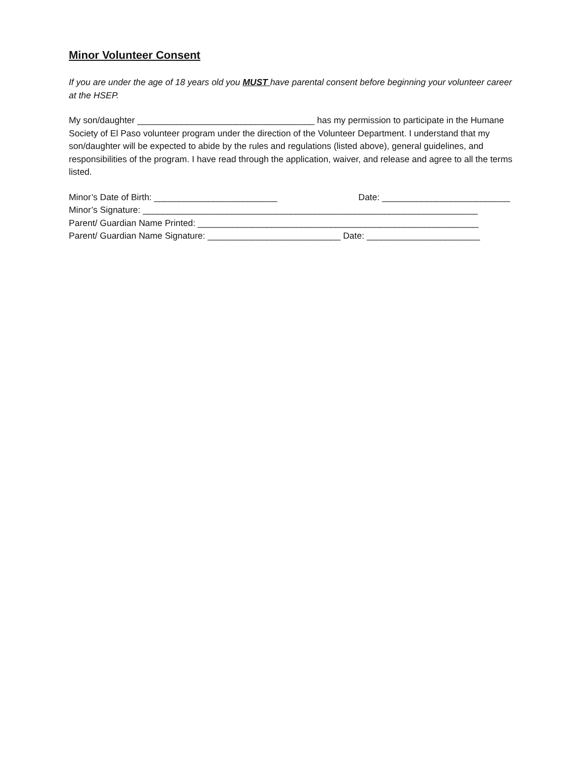Minor Volunteer Consent
If you are under the age of 18 years old you MUST have parental consent before beginning your volunteer career at the HSEP.
My son/daughter ____________________________________ has my permission to participate in the Humane Society of El Paso volunteer program under the direction of the Volunteer Department. I understand that my son/daughter will be expected to abide by the rules and regulations (listed above), general guidelines, and responsibilities of the program. I have read through the application, waiver, and release and agree to all the terms listed.
Minor’s Date of Birth: _________________________ Date: __________________________
Minor’s Signature: ____________________________________________________________________
Parent/ Guardian Name Printed: _________________________________________________________
Parent/ Guardian Name Signature: ___________________________ Date: _______________________